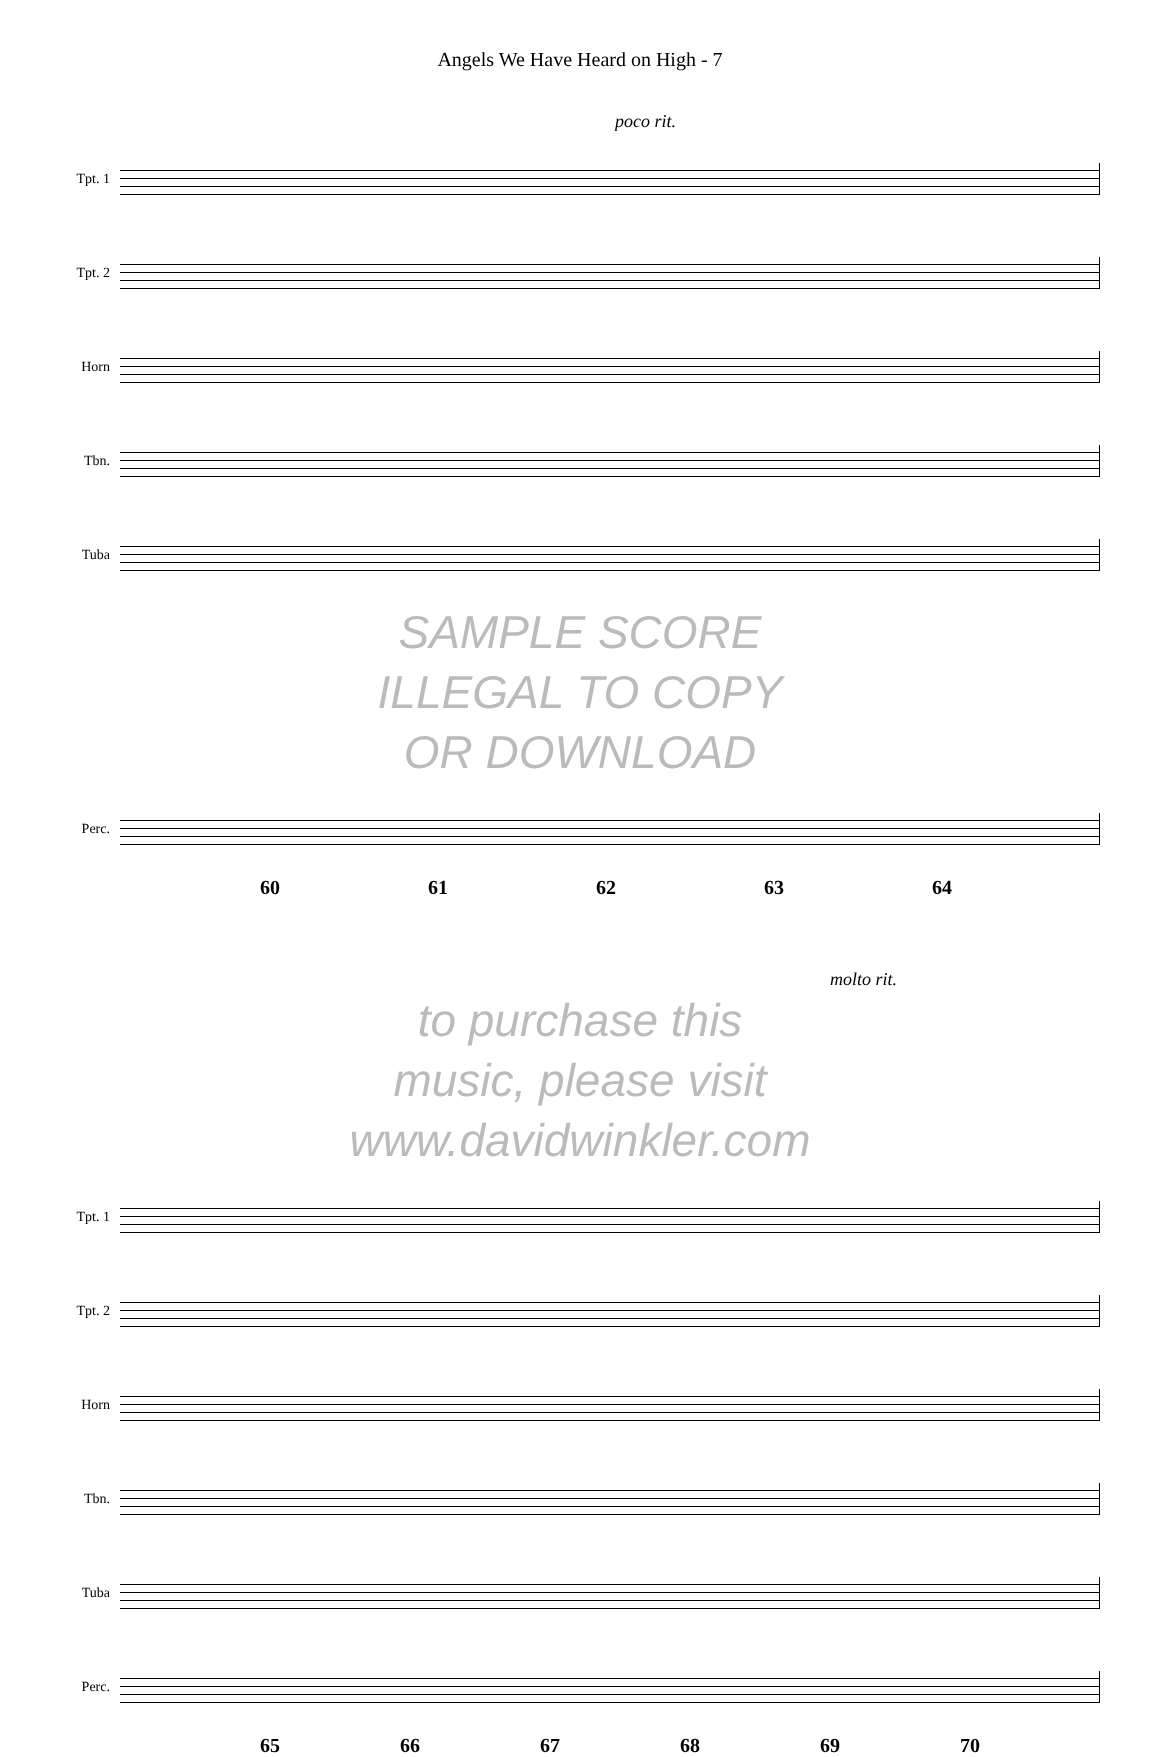Angels We Have Heard on High - 7
poco rit.
Tpt. 1
Tpt. 2
Horn
Tbn.
Tuba
SAMPLE SCORE
ILLEGAL TO COPY
OR DOWNLOAD
Perc.
60 61 62 63 64
molto rit.
to purchase this
music, please visit
www.davidwinkler.com
Tpt. 1
Tpt. 2
Horn
Tbn.
Tuba
Perc.
65 66 67 68 69 70